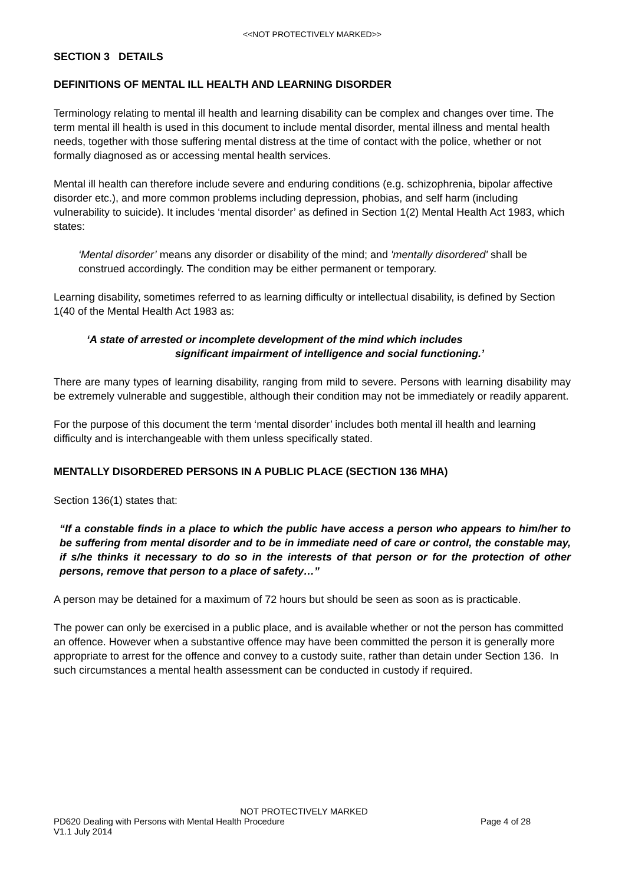<<NOT PROTECTIVELY MARKED>>
SECTION 3 DETAILS
DEFINITIONS OF MENTAL ILL HEALTH AND LEARNING DISORDER
Terminology relating to mental ill health and learning disability can be complex and changes over time. The term mental ill health is used in this document to include mental disorder, mental illness and mental health needs, together with those suffering mental distress at the time of contact with the police, whether or not formally diagnosed as or accessing mental health services.
Mental ill health can therefore include severe and enduring conditions (e.g. schizophrenia, bipolar affective disorder etc.), and more common problems including depression, phobias, and self harm (including vulnerability to suicide). It includes ‘mental disorder’ as defined in Section 1(2) Mental Health Act 1983, which states:
‘Mental disorder’ means any disorder or disability of the mind; and 'mentally disordered' shall be construed accordingly. The condition may be either permanent or temporary.
Learning disability, sometimes referred to as learning difficulty or intellectual disability, is defined by Section 1(40 of the Mental Health Act 1983 as:
‘A state of arrested or incomplete development of the mind which includes
significant impairment of intelligence and social functioning.’
There are many types of learning disability, ranging from mild to severe. Persons with learning disability may be extremely vulnerable and suggestible, although their condition may not be immediately or readily apparent.
For the purpose of this document the term ‘mental disorder’ includes both mental ill health and learning difficulty and is interchangeable with them unless specifically stated.
MENTALLY DISORDERED PERSONS IN A PUBLIC PLACE (SECTION 136 MHA)
Section 136(1) states that:
“If a constable finds in a place to which the public have access a person who appears to him/her to be suffering from mental disorder and to be in immediate need of care or control, the constable may, if s/he thinks it necessary to do so in the interests of that person or for the protection of other persons, remove that person to a place of safety…”
A person may be detained for a maximum of 72 hours but should be seen as soon as is practicable.
The power can only be exercised in a public place, and is available whether or not the person has committed an offence. However when a substantive offence may have been committed the person it is generally more appropriate to arrest for the offence and convey to a custody suite, rather than detain under Section 136. In such circumstances a mental health assessment can be conducted in custody if required.
NOT PROTECTIVELY MARKED
PD620 Dealing with Persons with Mental Health Procedure Page 4 of 28
V1.1 July 2014